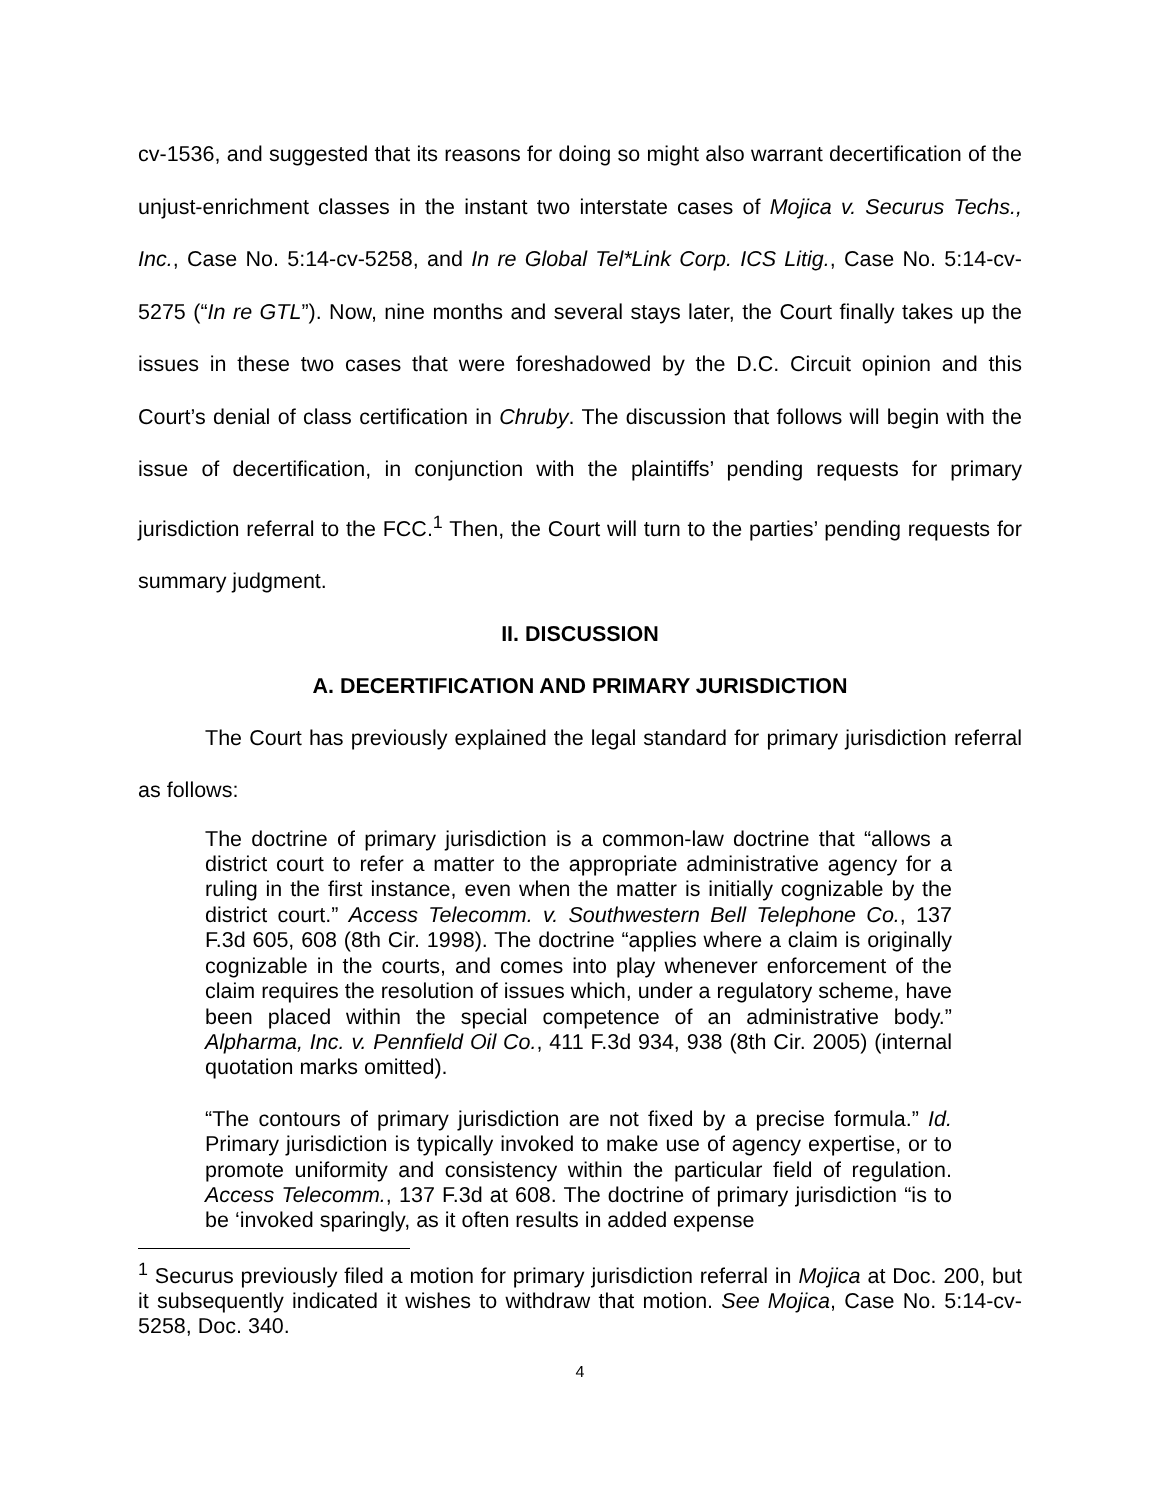cv-1536, and suggested that its reasons for doing so might also warrant decertification of the unjust-enrichment classes in the instant two interstate cases of Mojica v. Securus Techs., Inc., Case No. 5:14-cv-5258, and In re Global Tel*Link Corp. ICS Litig., Case No. 5:14-cv-5275 (“In re GTL”). Now, nine months and several stays later, the Court finally takes up the issues in these two cases that were foreshadowed by the D.C. Circuit opinion and this Court’s denial of class certification in Chruby. The discussion that follows will begin with the issue of decertification, in conjunction with the plaintiffs’ pending requests for primary jurisdiction referral to the FCC.<sup>1</sup> Then, the Court will turn to the parties’ pending requests for summary judgment.
II. DISCUSSION
A. DECERTIFICATION AND PRIMARY JURISDICTION
The Court has previously explained the legal standard for primary jurisdiction referral as follows:
The doctrine of primary jurisdiction is a common-law doctrine that “allows a district court to refer a matter to the appropriate administrative agency for a ruling in the first instance, even when the matter is initially cognizable by the district court.” Access Telecomm. v. Southwestern Bell Telephone Co., 137 F.3d 605, 608 (8th Cir. 1998). The doctrine “applies where a claim is originally cognizable in the courts, and comes into play whenever enforcement of the claim requires the resolution of issues which, under a regulatory scheme, have been placed within the special competence of an administrative body.” Alpharma, Inc. v. Pennfield Oil Co., 411 F.3d 934, 938 (8th Cir. 2005) (internal quotation marks omitted).
“The contours of primary jurisdiction are not fixed by a precise formula.” Id. Primary jurisdiction is typically invoked to make use of agency expertise, or to promote uniformity and consistency within the particular field of regulation. Access Telecomm., 137 F.3d at 608. The doctrine of primary jurisdiction “is to be ‘invoked sparingly, as it often results in added expense
<sup>1</sup> Securus previously filed a motion for primary jurisdiction referral in Mojica at Doc. 200, but it subsequently indicated it wishes to withdraw that motion. See Mojica, Case No. 5:14-cv-5258, Doc. 340.
4